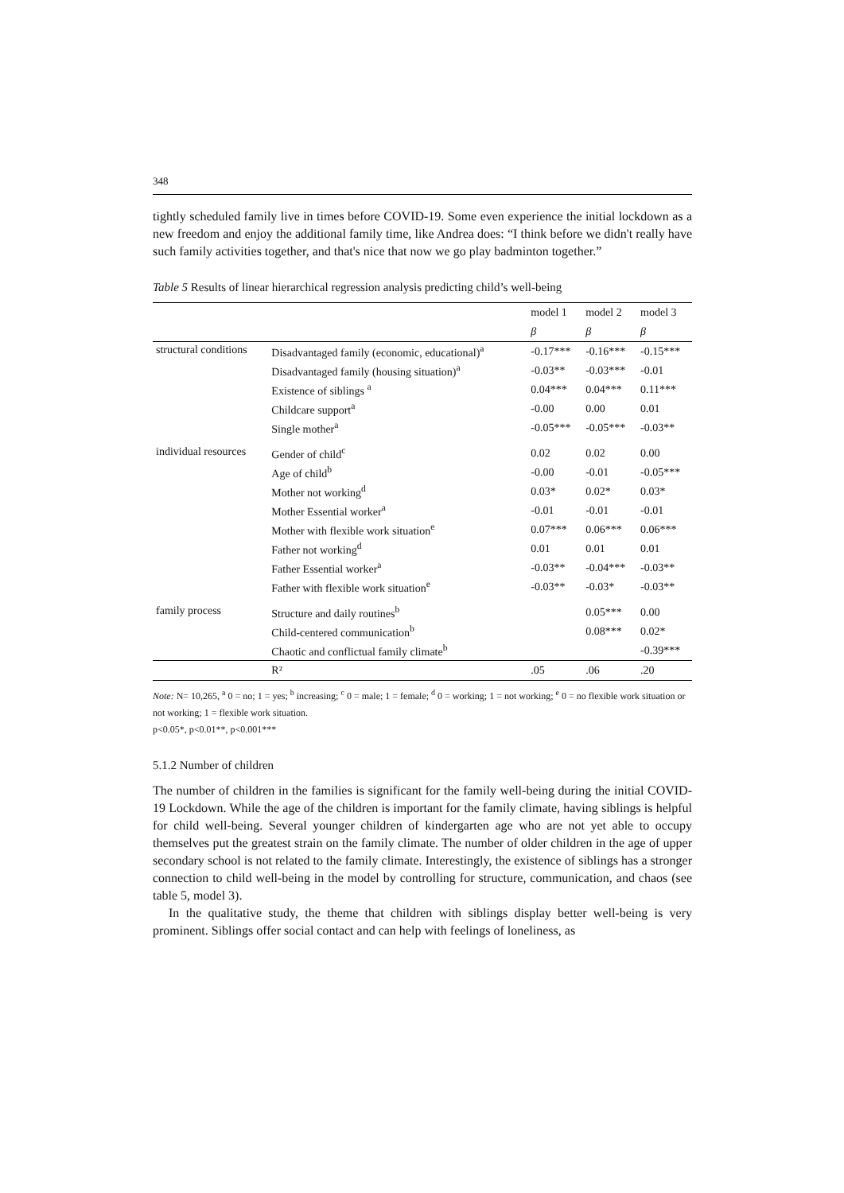348
tightly scheduled family live in times before COVID-19. Some even experience the initial lockdown as a new freedom and enjoy the additional family time, like Andrea does: “I think before we didn't really have such family activities together, and that's nice that now we go play badminton together.”
Table 5 Results of linear hierarchical regression analysis predicting child’s well-being
| | | model 1 | model 2 | model 3 |
| --- | --- | --- | --- | --- |
| | | β | β | β |
| structural conditions | Disadvantaged family (economic, educational)<sup>a</sup> | -0.17*** | -0.16*** | -0.15*** |
| | Disadvantaged family (housing situation)<sup>a</sup> | -0.03** | -0.03*** | -0.01 |
| | Existence of siblings <sup>a</sup> | 0.04*** | 0.04*** | 0.11*** |
| | Childcare support<sup>a</sup> | -0.00 | 0.00 | 0.01 |
| | Single mother<sup>a</sup> | -0.05*** | -0.05*** | -0.03** |
| individual resources | Gender of child<sup>c</sup> | 0.02 | 0.02 | 0.00 |
| | Age of child<sup>b</sup> | -0.00 | -0.01 | -0.05*** |
| | Mother not working<sup>d</sup> | 0.03* | 0.02* | 0.03* |
| | Mother Essential worker<sup>a</sup> | -0.01 | -0.01 | -0.01 |
| | Mother with flexible work situation<sup>e</sup> | 0.07*** | 0.06*** | 0.06*** |
| | Father not working<sup>d</sup> | 0.01 | 0.01 | 0.01 |
| | Father Essential worker<sup>a</sup> | -0.03** | -0.04*** | -0.03** |
| | Father with flexible work situation<sup>e</sup> | -0.03** | -0.03* | -0.03** |
| family process | Structure and daily routines<sup>b</sup> | | 0.05*** | 0.00 |
| | Child-centered communication<sup>b</sup> | | 0.08*** | 0.02* |
| | Chaotic and conflictual family climate<sup>b</sup> | | | -0.39*** |
| | R² | .05 | .06 | .20 |
Note: N= 10,265, <sup>a</sup> 0 = no; 1 = yes; <sup>b</sup> increasing; <sup>c</sup> 0 = male; 1 = female; <sup>d</sup> 0 = working; 1 = not working; <sup>e</sup> 0 = no flexible work situation or not working; 1 = flexible work situation.
p<0.05*, p<0.01**, p<0.001***
5.1.2 Number of children
The number of children in the families is significant for the family well-being during the initial COVID-19 Lockdown. While the age of the children is important for the family climate, having siblings is helpful for child well-being. Several younger children of kindergarten age who are not yet able to occupy themselves put the greatest strain on the family climate. The number of older children in the age of upper secondary school is not related to the family climate. Interestingly, the existence of siblings has a stronger connection to child well-being in the model by controlling for structure, communication, and chaos (see table 5, model 3).
In the qualitative study, the theme that children with siblings display better well-being is very prominent. Siblings offer social contact and can help with feelings of loneliness, as